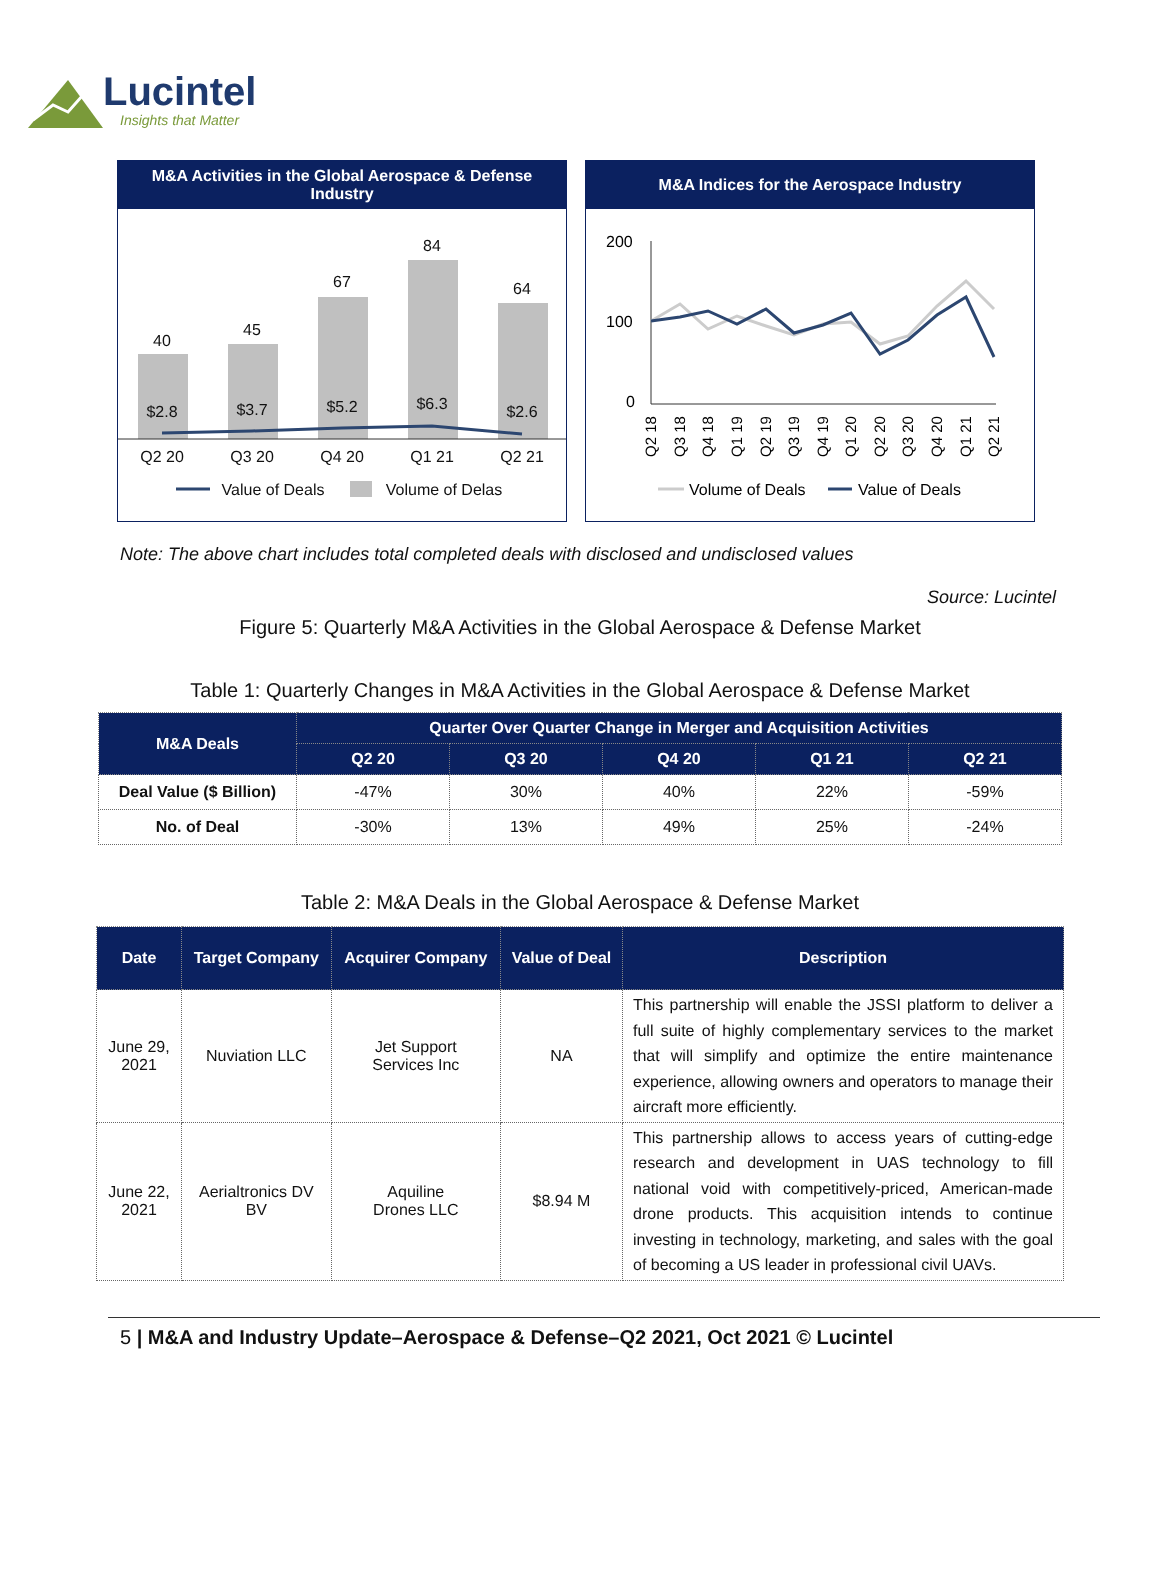Lucintel
Insights that Matter
M&A Activities in the Global Aerospace & Defense Industry
40
$2.8
Q2 20
45
$3.7
Q3 20
67
$5.2
Q4 20
84
$6.3
Q1 21
64
$2.6
Q2 21
Value of Deals
Volume of Delas
M&A Indices for the Aerospace Industry
200
100
0
Q2 18
Q3 18
Q4 18
Q1 19
Q2 19
Q3 19
Q4 19
Q1 20
Q2 20
Q3 20
Q4 20
Q1 21
Q2 21
Volume of Deals
Value of Deals
Note: The above chart includes total completed deals with disclosed and undisclosed values
Source: Lucintel
Figure 5: Quarterly M&A Activities in the Global Aerospace & Defense Market
Table 1: Quarterly Changes in M&A Activities in the Global Aerospace & Defense Market
| M&A Deals | Quarter Over Quarter Change in Merger and Acquisition Activities | | | | |
| --- | --- | --- | --- | --- | --- |
| | Q2 20 | Q3 20 | Q4 20 | Q1 21 | Q2 21 |
| Deal Value ($ Billion) | -47% | 30% | 40% | 22% | -59% |
| No. of Deal | -30% | 13% | 49% | 25% | -24% |
Table 2: M&A Deals in the Global Aerospace & Defense Market
| Date | Target Company | Acquirer Company | Value of Deal | Description |
| --- | --- | --- | --- | --- |
| June 29, 2021 | Nuviation LLC | Jet Support Services Inc | NA | This partnership will enable the JSSI platform to deliver a full suite of highly complementary services to the market that will simplify and optimize the entire maintenance experience, allowing owners and operators to manage their aircraft more efficiently. |
| June 22, 2021 | Aerialtronics DV BV | Aquiline Drones LLC | $8.94 M | This partnership allows to access years of cutting-edge research and development in UAS technology to fill national void with competitively-priced, American-made drone products. This acquisition intends to continue investing in technology, marketing, and sales with the goal of becoming a US leader in professional civil UAVs. |
5 | M&A and Industry Update–Aerospace & Defense–Q2 2021, Oct 2021 © Lucintel